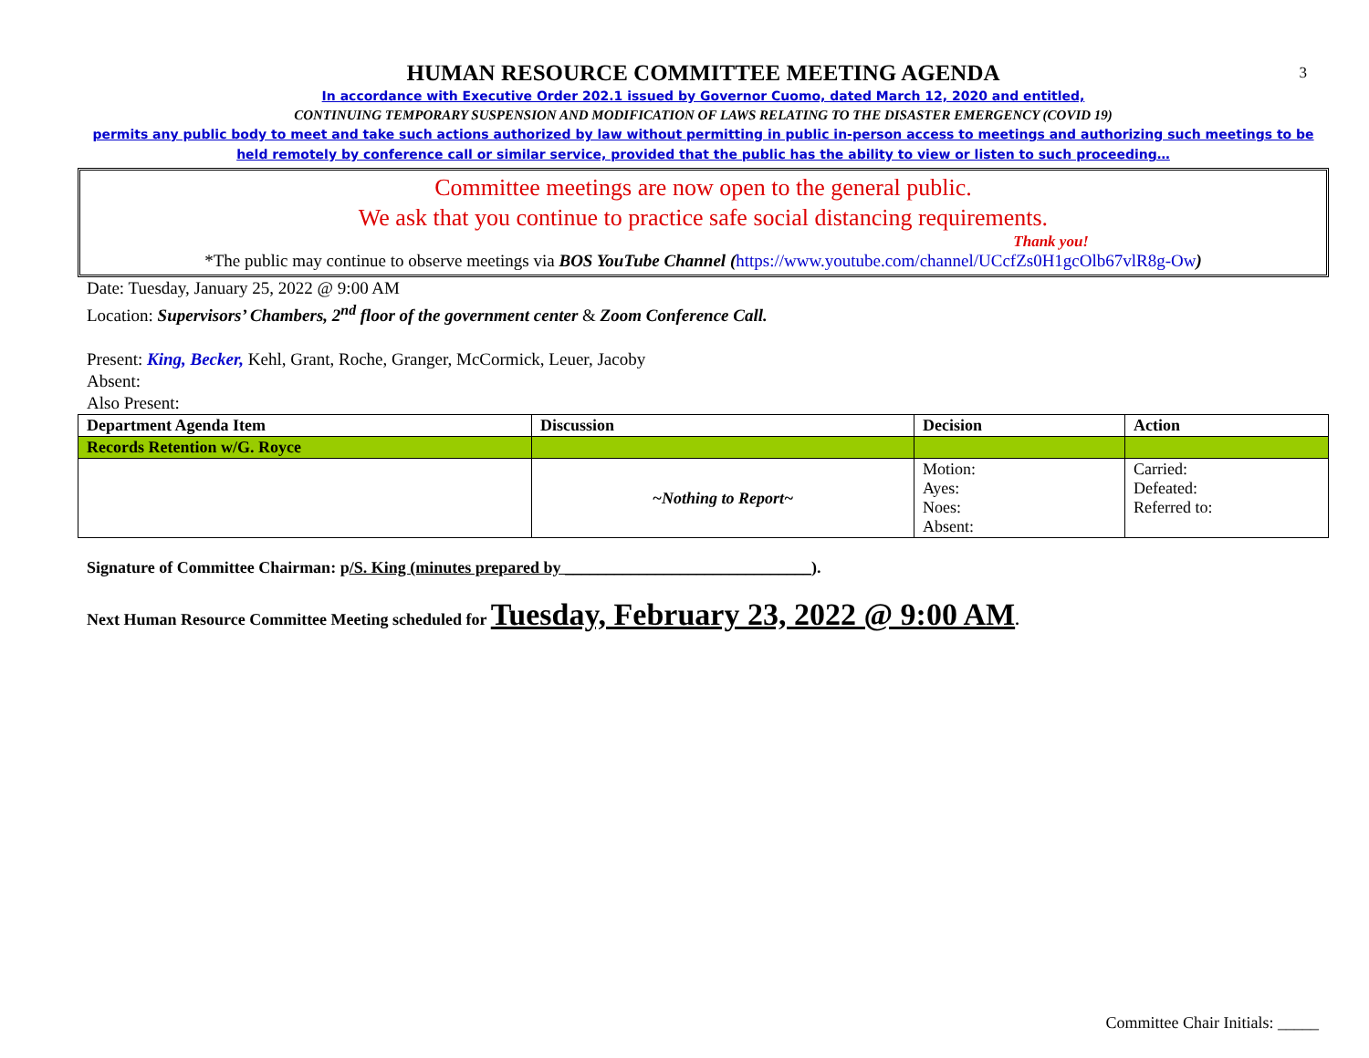3
HUMAN RESOURCE COMMITTEE MEETING AGENDA
In accordance with Executive Order 202.1 issued by Governor Cuomo, dated March 12, 2020 and entitled,
CONTINUING TEMPORARY SUSPENSION AND MODIFICATION OF LAWS RELATING TO THE DISASTER EMERGENCY (COVID 19)
permits any public body to meet and take such actions authorized by law without permitting in public in-person access to meetings and authorizing such meetings to be held remotely by conference call or similar service, provided that the public has the ability to view or listen to such proceeding…
Committee meetings are now open to the general public.
We ask that you continue to practice safe social distancing requirements.
Thank you!
*The public may continue to observe meetings via BOS YouTube Channel (https://www.youtube.com/channel/UCcfZs0H1gcOlb67vlR8g-Ow)
Date: Tuesday, January 25, 2022 @ 9:00 AM
Location: Supervisors’ Chambers, 2<sup>nd</sup> floor of the government center & Zoom Conference Call.
Present: King, Becker, Kehl, Grant, Roche, Granger, McCormick, Leuer, Jacoby
Absent:
Also Present:
| Department Agenda Item | Discussion | Decision | Action |
| --- | --- | --- | --- |
| Records Retention w/G. Royce | | | |
| | ~Nothing to Report~ | Motion: Ayes: Noes: Absent: | Carried: Defeated: Referred to: |
Signature of Committee Chairman: p/S. King (minutes prepared by ______________________________).
Next Human Resource Committee Meeting scheduled for Tuesday, February 23, 2022 @ 9:00 AM.
Committee Chair Initials: _____